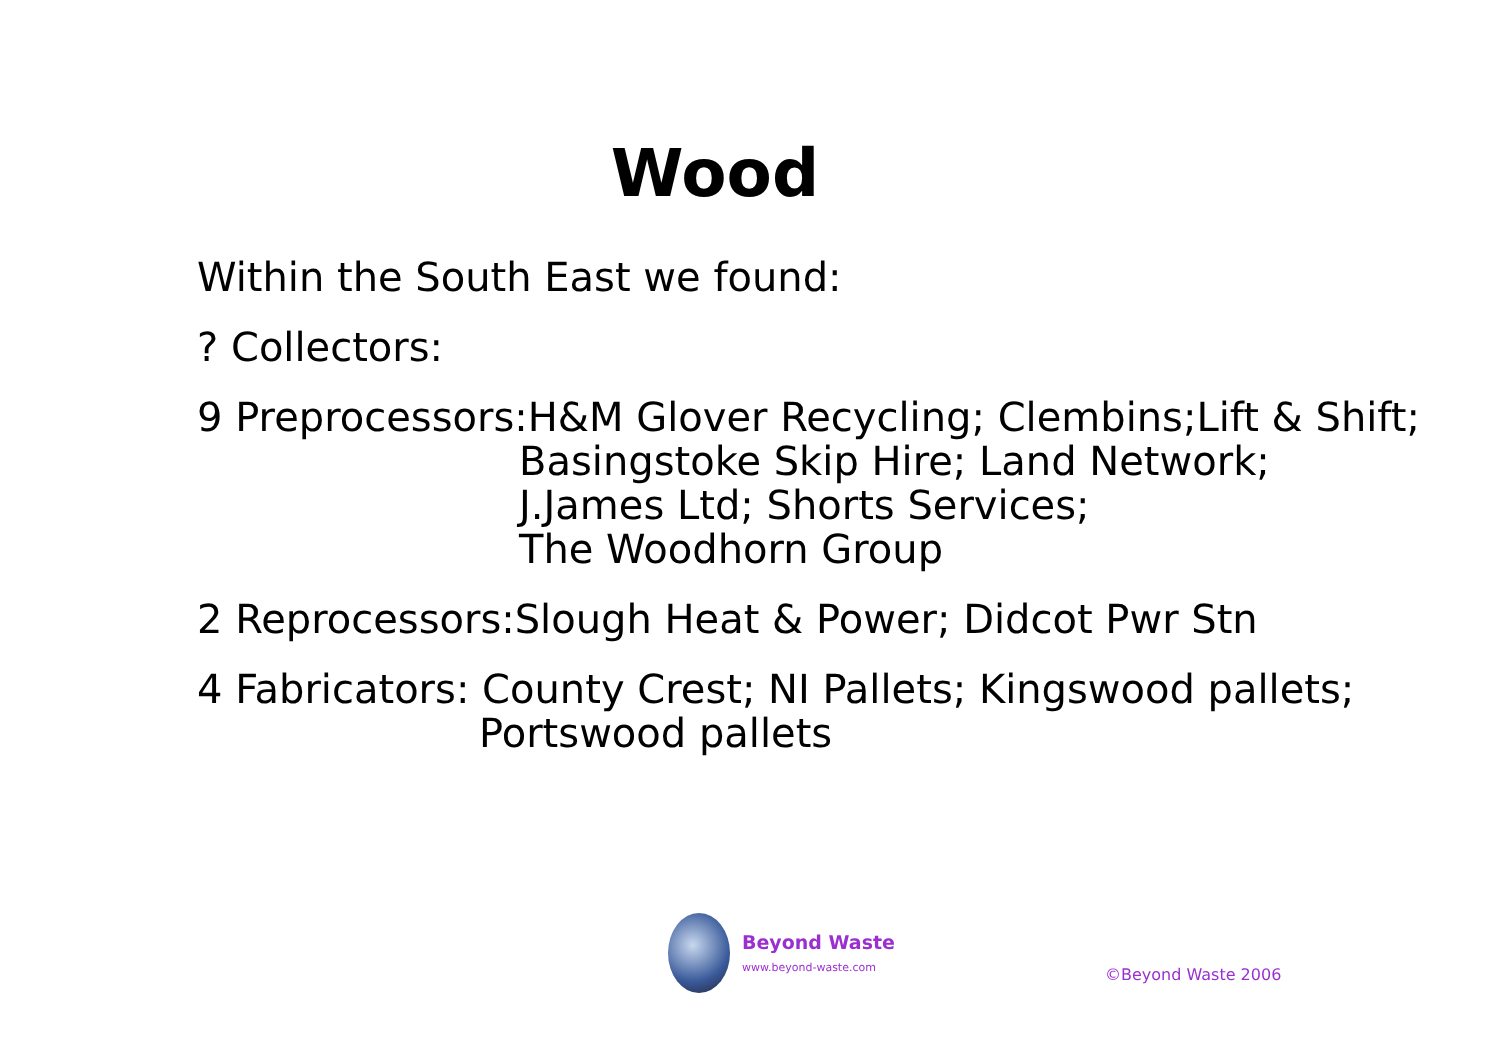Wood
Within the South East we found:
? Collectors:
9 Preprocessors:H&M Glover Recycling; Clembins;Lift & Shift;
Basingstoke Skip Hire; Land Network;
J.James Ltd; Shorts Services;
The Woodhorn Group
2 Reprocessors:Slough Heat & Power; Didcot Pwr Stn
4 Fabricators: County Crest; NI Pallets; Kingswood pallets;
Portswood pallets
Beyond Waste
www.beyond-waste.com
©Beyond Waste 2006